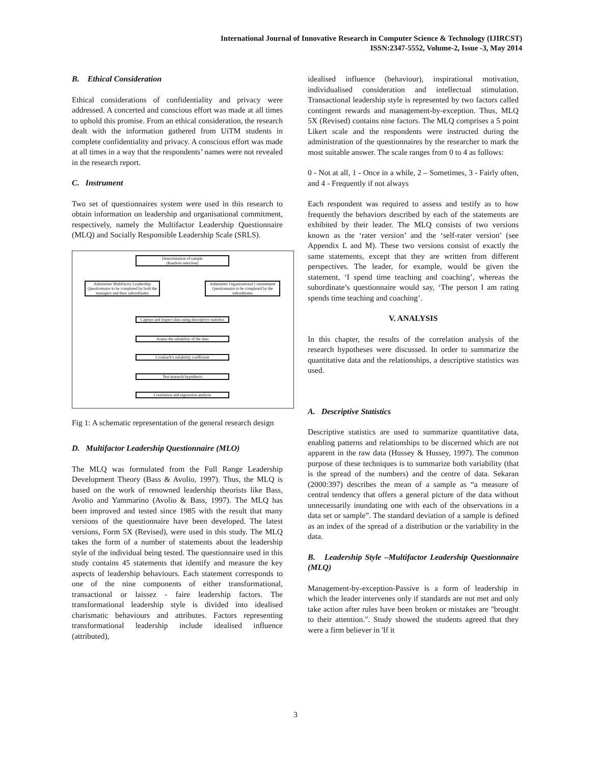International Journal of Innovative Research in Computer Science & Technology (IJIRCST)
ISSN:2347-5552, Volume-2, Issue -3, May 2014
B. Ethical Consideration
Ethical considerations of confidentiality and privacy were addressed. A concerted and conscious effort was made at all times to uphold this promise. From an ethical consideration, the research dealt with the information gathered from UiTM students in complete confidentiality and privacy. A conscious effort was made at all times in a way that the respondents’ names were not revealed in the research report.
C. Instrument
Two set of questionnaires system were used in this research to obtain information on leadership and organisational commitment, respectively, namely the Multifactor Leadership Questionnaire (MLQ) and Socially Responsible Leadership Scale (SRLS).
Determination of sample
(Random selection)
Administer Multifactor Leadership Questionnaire to be completed by both the managers and their subordinates
Administer Organisational Commitment Questionnaire to be completed by the subordinates
Capture and inspect data using descriptive statistics
Assess the reliability of the data
Cronbach’s reliability coefficient
Test research hypothesis
Correlation and regression analysis
Fig 1: A schematic representation of the general research design
D. Multifactor Leadership Questionnaire (MLO)
The MLQ was formulated from the Full Range Leadership Development Theory (Bass & Avolio, 1997). Thus, the MLQ is based on the work of renowned leadership theorists like Bass, Avolio and Yammarino (Avolio & Bass, 1997). The MLQ has been improved and tested since 1985 with the result that many versions of the questionnaire have been developed. The latest versions, Form 5X (Revised), were used in this study. The MLQ takes the form of a number of statements about the leadership style of the individual being tested. The questionnaire used in this study contains 45 statements that identify and measure the key aspects of leadership behaviours. Each statement corresponds to one of the nine components of either transformational, transactional or laissez - faire leadership factors. The transformational leadership style is divided into idealised charismatic behaviours and attributes. Factors representing transformational leadership include idealised influence (attributed),
idealised influence (behaviour), inspirational motivation, individualised consideration and intellectual stimulation. Transactional leadership style is represented by two factors called contingent rewards and management-by-exception. Thus, MLQ 5X (Revised) contains nine factors. The MLQ comprises a 5 point Likert scale and the respondents were instructed during the administration of the questionnaires by the researcher to mark the most suitable answer. The scale ranges from 0 to 4 as follows:
0 - Not at all, 1 - Once in a while, 2 – Sometimes, 3 - Fairly often, and 4 - Frequently if not always
Each respondent was required to assess and testify as to how frequently the behaviors described by each of the statements are exhibited by their leader. The MLQ consists of two versions known as the ‘rater version’ and the ‘self-rater version’ (see Appendix L and M). These two versions consist of exactly the same statements, except that they are written from different perspectives. The leader, for example, would be given the statement, ‘I spend time teaching and coaching’, whereas the subordinate’s questionnaire would say, ‘The person I am rating spends time teaching and coaching’.
V. ANALYSIS
In this chapter, the results of the correlation analysis of the research hypotheses were discussed. In order to summarize the quantitative data and the relationships, a descriptive statistics was used.
A. Descriptive Statistics
Descriptive statistics are used to summarize quantitative data, enabling patterns and relationships to be discerned which are not apparent in the raw data (Hussey & Hussey, 1997). The common purpose of these techniques is to summarize both variability (that is the spread of the numbers) and the centre of data. Sekaran (2000:397) describes the mean of a sample as “a measure of central tendency that offers a general picture of the data without unnecessarily inundating one with each of the observations in a data set or sample”. The standard deviation of a sample is defined as an index of the spread of a distribution or the variability in the data.
B. Leadership Style –Multifactor Leadership Questionnaire (MLQ)
Management-by-exception-Passive is a form of leadership in which the leader intervenes only if standards are not met and only take action after rules have been broken or mistakes are "brought to their attention.". Study showed the students agreed that they were a firm believer in 'If it
3